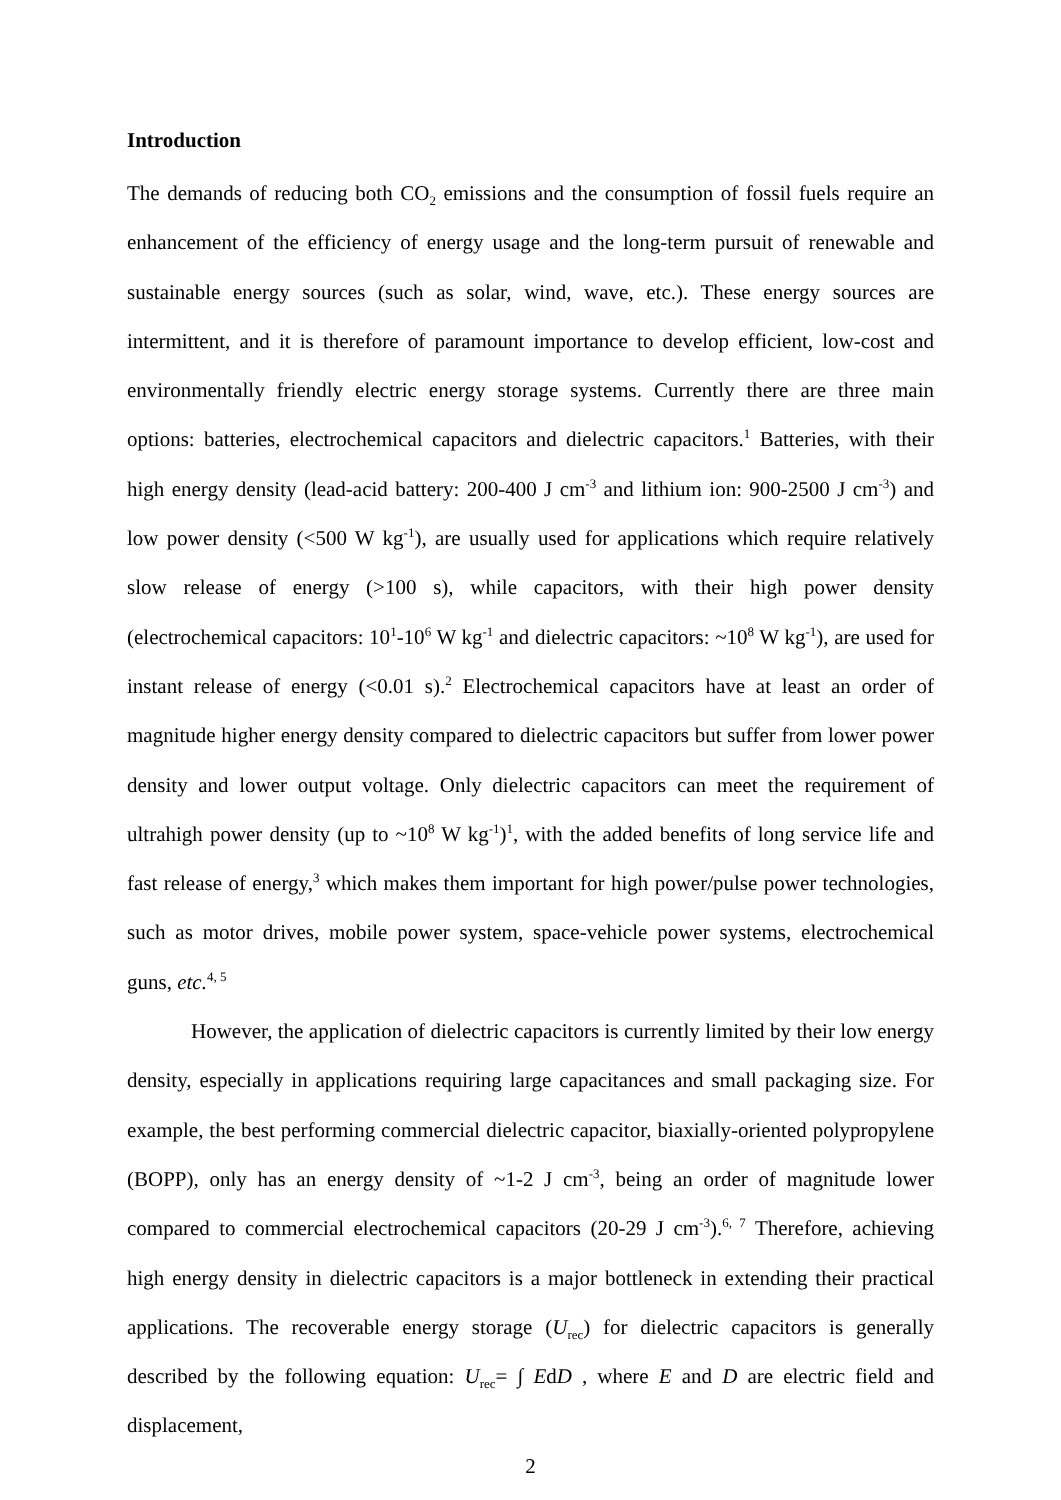Introduction
The demands of reducing both CO<sub>2</sub> emissions and the consumption of fossil fuels require an enhancement of the efficiency of energy usage and the long-term pursuit of renewable and sustainable energy sources (such as solar, wind, wave, etc.). These energy sources are intermittent, and it is therefore of paramount importance to develop efficient, low-cost and environmentally friendly electric energy storage systems. Currently there are three main options: batteries, electrochemical capacitors and dielectric capacitors.<sup>1</sup> Batteries, with their high energy density (lead-acid battery: 200-400 J cm<sup>-3</sup> and lithium ion: 900-2500 J cm<sup>-3</sup>) and low power density (<500 W kg<sup>-1</sup>), are usually used for applications which require relatively slow release of energy (>100 s), while capacitors, with their high power density (electrochemical capacitors: 10<sup>1</sup>-10<sup>6</sup> W kg<sup>-1</sup> and dielectric capacitors: ~10<sup>8</sup> W kg<sup>-1</sup>), are used for instant release of energy (<0.01 s).<sup>2</sup> Electrochemical capacitors have at least an order of magnitude higher energy density compared to dielectric capacitors but suffer from lower power density and lower output voltage. Only dielectric capacitors can meet the requirement of ultrahigh power density (up to ~10<sup>8</sup> W kg<sup>-1</sup>)<sup>1</sup>, with the added benefits of long service life and fast release of energy,<sup>3</sup> which makes them important for high power/pulse power technologies, such as motor drives, mobile power system, space-vehicle power systems, electrochemical guns, etc.<sup>4, 5</sup>
However, the application of dielectric capacitors is currently limited by their low energy density, especially in applications requiring large capacitances and small packaging size. For example, the best performing commercial dielectric capacitor, biaxially-oriented polypropylene (BOPP), only has an energy density of ~1-2 J cm<sup>-3</sup>, being an order of magnitude lower compared to commercial electrochemical capacitors (20-29 J cm<sup>-3</sup>).<sup>6, 7</sup> Therefore, achieving high energy density in dielectric capacitors is a major bottleneck in extending their practical applications. The recoverable energy storage (U<sub>rec</sub>) for dielectric capacitors is generally described by the following equation: U<sub>rec</sub>= ∫ EdD , where E and D are electric field and displacement,
2